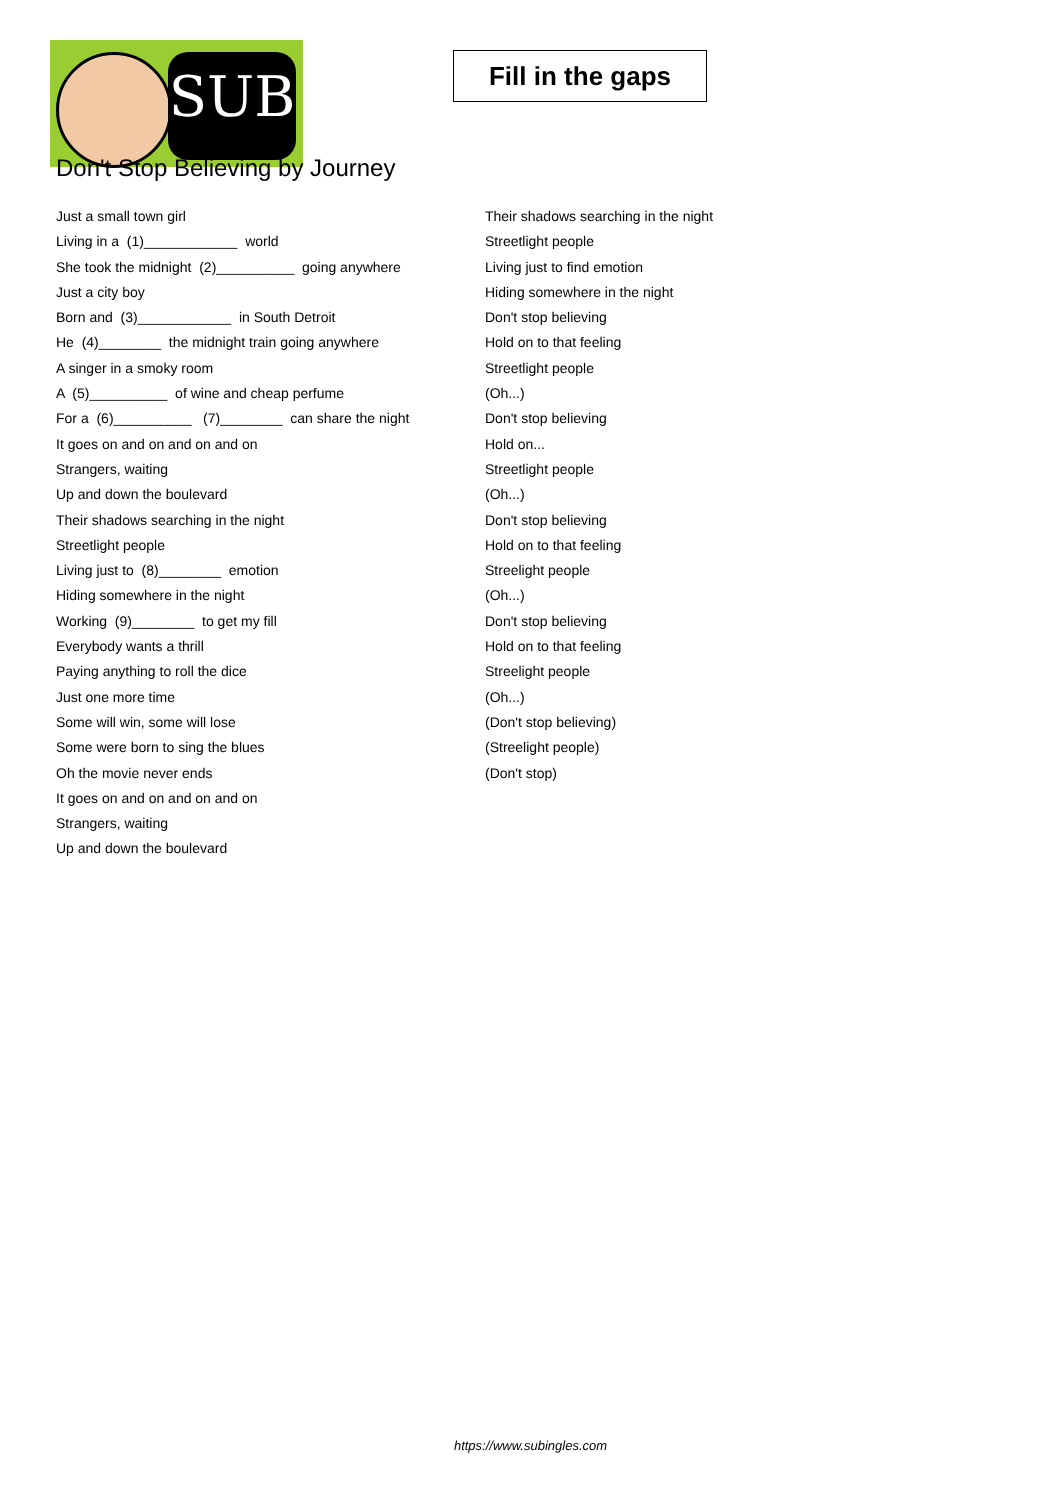SUB
Fill in the gaps
Don't Stop Believing by Journey
Just a small town girl
Living in a (1)____________ world
She took the midnight (2)__________ going anywhere
Just a city boy
Born and (3)____________ in South Detroit
He (4)________ the midnight train going anywhere
A singer in a smoky room
A (5)__________ of wine and cheap perfume
For a (6)__________ (7)________ can share the night
It goes on and on and on and on
Strangers, waiting
Up and down the boulevard
Their shadows searching in the night
Streetlight people
Living just to (8)________ emotion
Hiding somewhere in the night
Working (9)________ to get my fill
Everybody wants a thrill
Paying anything to roll the dice
Just one more time
Some will win, some will lose
Some were born to sing the blues
Oh the movie never ends
It goes on and on and on and on
Strangers, waiting
Up and down the boulevard
Their shadows searching in the night
Streetlight people
Living just to find emotion
Hiding somewhere in the night
Don't stop believing
Hold on to that feeling
Streetlight people
(Oh...)
Don't stop believing
Hold on...
Streetlight people
(Oh...)
Don't stop believing
Hold on to that feeling
Streelight people
(Oh...)
Don't stop believing
Hold on to that feeling
Streelight people
(Oh...)
(Don't stop believing)
(Streelight people)
(Don't stop)
https://www.subingles.com